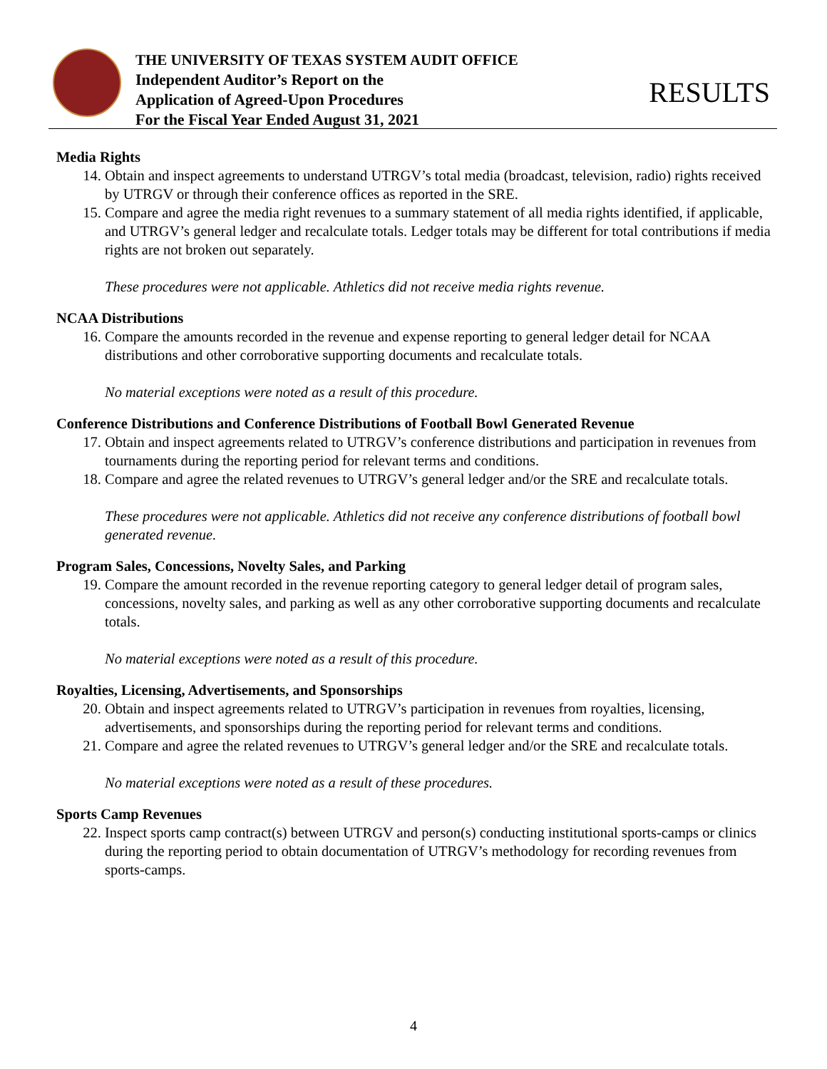THE UNIVERSITY OF TEXAS SYSTEM AUDIT OFFICE
Independent Auditor’s Report on the
Application of Agreed-Upon Procedures
For the Fiscal Year Ended August 31, 2021
RESULTS
Media Rights
14. Obtain and inspect agreements to understand UTRGV’s total media (broadcast, television, radio) rights received by UTRGV or through their conference offices as reported in the SRE.
15. Compare and agree the media right revenues to a summary statement of all media rights identified, if applicable, and UTRGV’s general ledger and recalculate totals. Ledger totals may be different for total contributions if media rights are not broken out separately.
These procedures were not applicable. Athletics did not receive media rights revenue.
NCAA Distributions
16. Compare the amounts recorded in the revenue and expense reporting to general ledger detail for NCAA distributions and other corroborative supporting documents and recalculate totals.
No material exceptions were noted as a result of this procedure.
Conference Distributions and Conference Distributions of Football Bowl Generated Revenue
17. Obtain and inspect agreements related to UTRGV’s conference distributions and participation in revenues from tournaments during the reporting period for relevant terms and conditions.
18. Compare and agree the related revenues to UTRGV’s general ledger and/or the SRE and recalculate totals.
These procedures were not applicable. Athletics did not receive any conference distributions of football bowl generated revenue.
Program Sales, Concessions, Novelty Sales, and Parking
19. Compare the amount recorded in the revenue reporting category to general ledger detail of program sales, concessions, novelty sales, and parking as well as any other corroborative supporting documents and recalculate totals.
No material exceptions were noted as a result of this procedure.
Royalties, Licensing, Advertisements, and Sponsorships
20. Obtain and inspect agreements related to UTRGV’s participation in revenues from royalties, licensing, advertisements, and sponsorships during the reporting period for relevant terms and conditions.
21. Compare and agree the related revenues to UTRGV’s general ledger and/or the SRE and recalculate totals.
No material exceptions were noted as a result of these procedures.
Sports Camp Revenues
22. Inspect sports camp contract(s) between UTRGV and person(s) conducting institutional sports-camps or clinics during the reporting period to obtain documentation of UTRGV’s methodology for recording revenues from sports-camps.
4